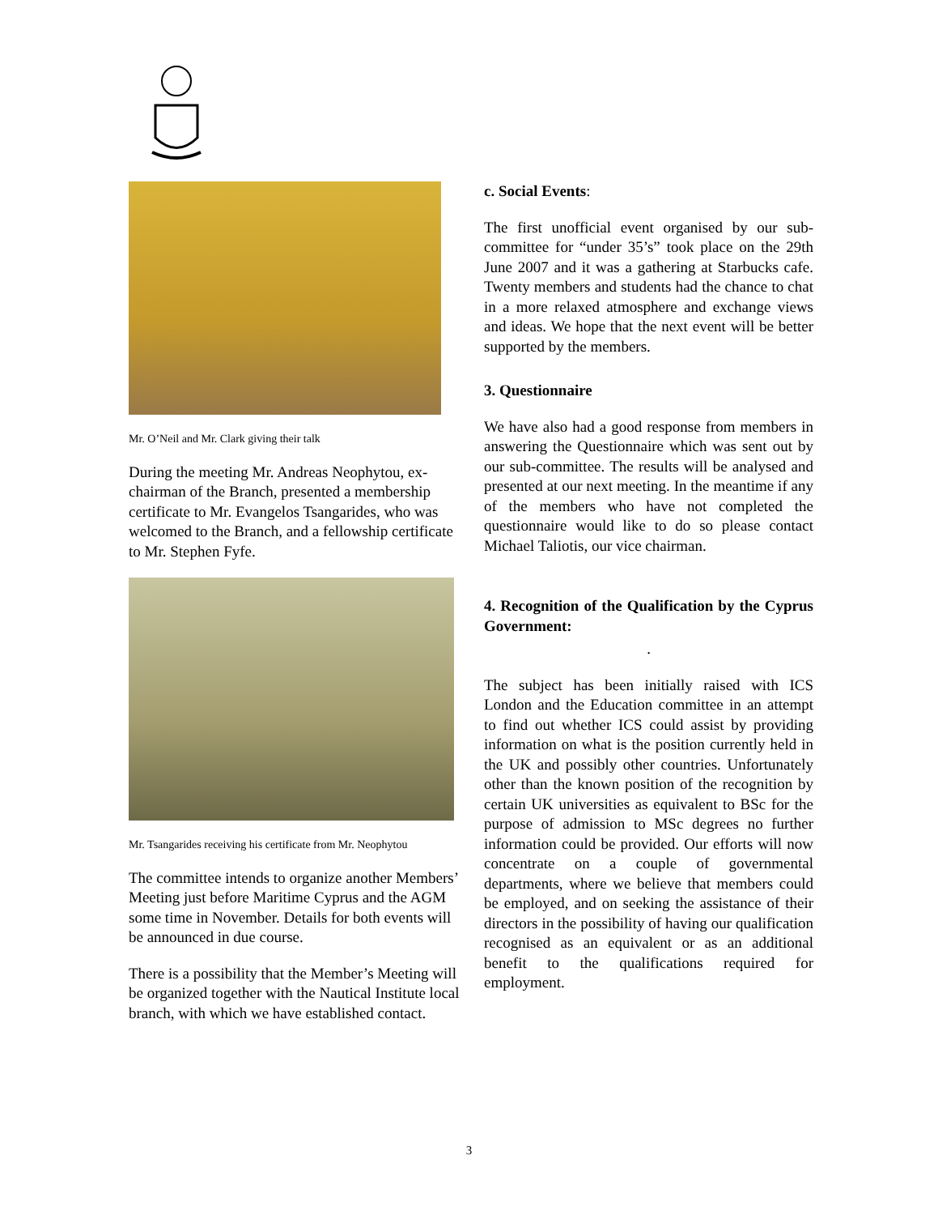Mr. O’Neil and Mr. Clark giving their talk
During the meeting Mr. Andreas Neophytou, ex-chairman of the Branch, presented a membership certificate to Mr. Evangelos Tsangarides, who was welcomed to the Branch, and a fellowship certificate to Mr. Stephen Fyfe.
Mr. Tsangarides receiving his certificate from Mr. Neophytou
The committee intends to organize another Members’ Meeting just before Maritime Cyprus and the AGM some time in November. Details for both events will be announced in due course.
There is a possibility that the Member’s Meeting will be organized together with the Nautical Institute local branch, with which we have established contact.
c. Social Events:
The first unofficial event organised by our sub-committee for “under 35’s” took place on the 29th June 2007 and it was a gathering at Starbucks cafe. Twenty members and students had the chance to chat in a more relaxed atmosphere and exchange views and ideas. We hope that the next event will be better supported by the members.
3. Questionnaire
We have also had a good response from members in answering the Questionnaire which was sent out by our sub-committee. The results will be analysed and presented at our next meeting. In the meantime if any of the members who have not completed the questionnaire would like to do so please contact Michael Taliotis, our vice chairman.
4. Recognition of the Qualification by the Cyprus Government:
.
The subject has been initially raised with ICS London and the Education committee in an attempt to find out whether ICS could assist by providing information on what is the position currently held in the UK and possibly other countries. Unfortunately other than the known position of the recognition by certain UK universities as equivalent to BSc for the purpose of admission to MSc degrees no further information could be provided. Our efforts will now concentrate on a couple of governmental departments, where we believe that members could be employed, and on seeking the assistance of their directors in the possibility of having our qualification recognised as an equivalent or as an additional benefit to the qualifications required for employment.
3